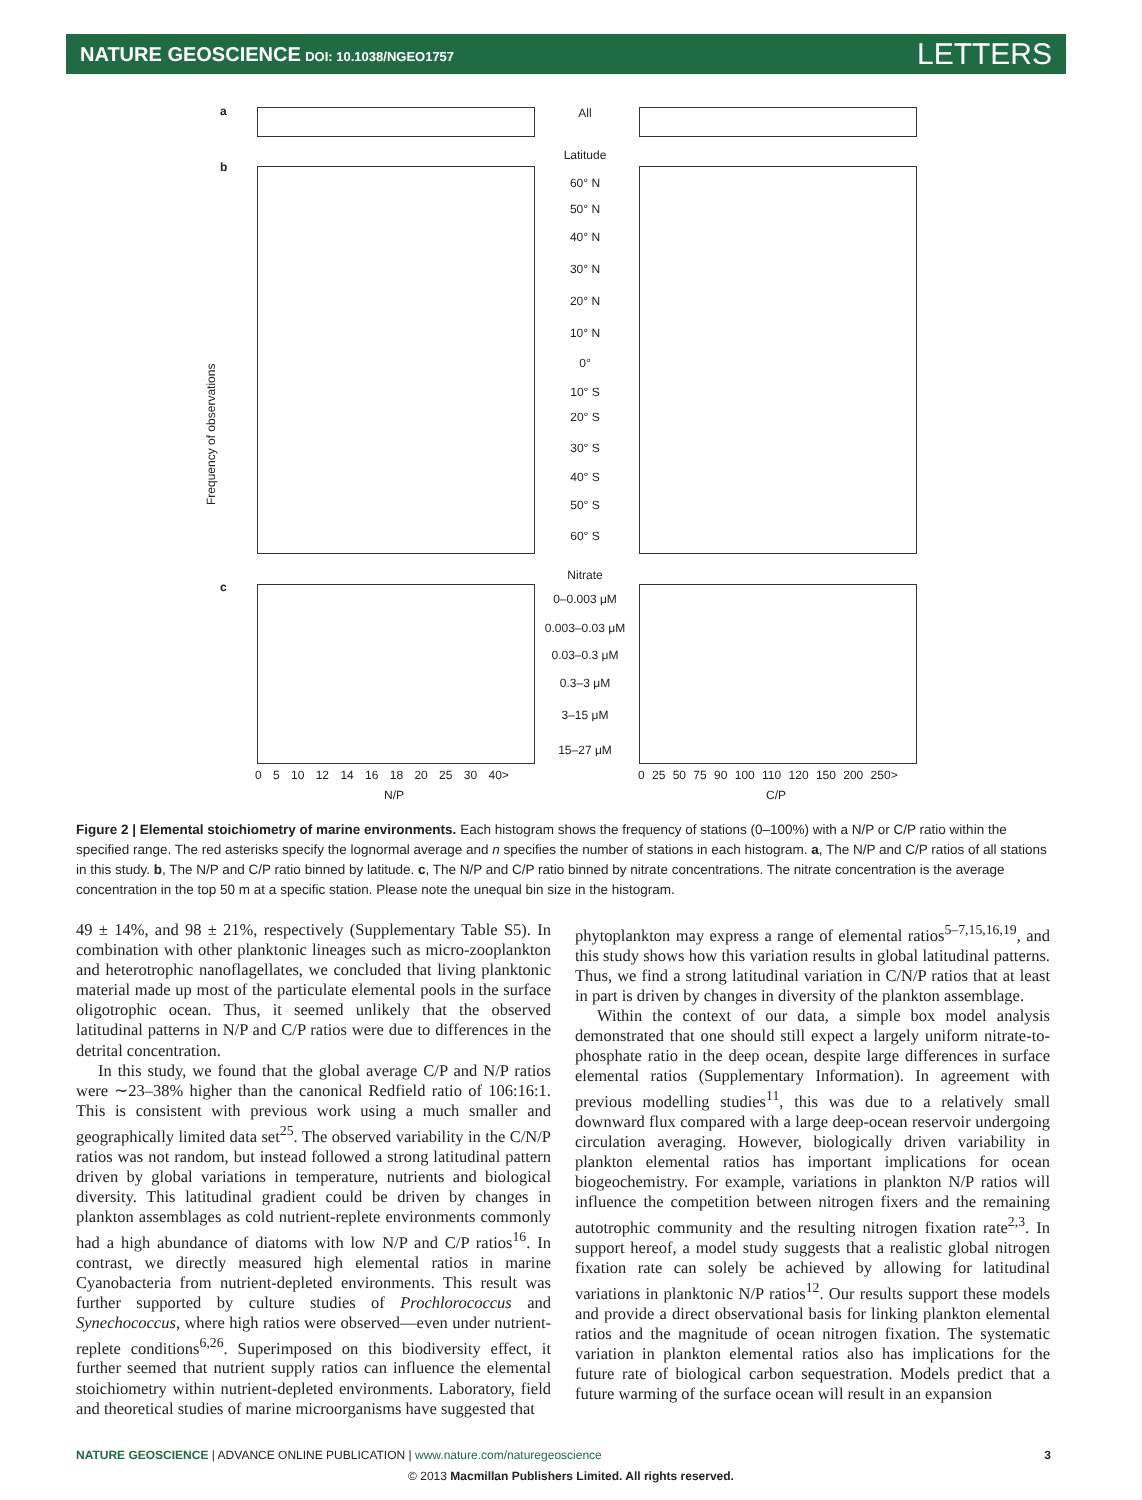NATURE GEOSCIENCE DOI: 10.1038/NGEO1757
LETTERS
a
b
c
All
Latitude
60° N
50° N
40° N
30° N
20° N
10° N
0°
10° S
20° S
30° S
40° S
50° S
60° S
Nitrate
0–0.003 μM
0.003–0.03 μM
0.03–0.3 μM
0.3–3 μM
3–15 μM
15–27 μM
Frequency of observations
0 5 10 12 14 16 18 20 25 30 40>
0 25 50 75 90 100 110 120 150 200 250>
N/P C/P
Figure 2 | Elemental stoichiometry of marine environments. Each histogram shows the frequency of stations (0–100%) with a N/P or C/P ratio within the specified range. The red asterisks specify the lognormal average and n specifies the number of stations in each histogram. a, The N/P and C/P ratios of all stations in this study. b, The N/P and C/P ratio binned by latitude. c, The N/P and C/P ratio binned by nitrate concentrations. The nitrate concentration is the average concentration in the top 50 m at a specific station. Please note the unequal bin size in the histogram.
49 ± 14%, and 98 ± 21%, respectively (Supplementary Table S5). In combination with other planktonic lineages such as micro-zooplankton and heterotrophic nanoflagellates, we concluded that living planktonic material made up most of the particulate elemental pools in the surface oligotrophic ocean. Thus, it seemed unlikely that the observed latitudinal patterns in N/P and C/P ratios were due to differences in the detrital concentration.
In this study, we found that the global average C/P and N/P ratios were ∼23–38% higher than the canonical Redfield ratio of 106:16:1. This is consistent with previous work using a much smaller and geographically limited data set<sup>25</sup>. The observed variability in the C/N/P ratios was not random, but instead followed a strong latitudinal pattern driven by global variations in temperature, nutrients and biological diversity. This latitudinal gradient could be driven by changes in plankton assemblages as cold nutrient-replete environments commonly had a high abundance of diatoms with low N/P and C/P ratios<sup>16</sup>. In contrast, we directly measured high elemental ratios in marine Cyanobacteria from nutrient-depleted environments. This result was further supported by culture studies of Prochlorococcus and Synechococcus, where high ratios were observed—even under nutrient-replete conditions<sup>6,26</sup>. Superimposed on this biodiversity effect, it further seemed that nutrient supply ratios can influence the elemental stoichiometry within nutrient-depleted environments. Laboratory, field and theoretical studies of marine microorganisms have suggested that
phytoplankton may express a range of elemental ratios<sup>5–7,15,16,19</sup>, and this study shows how this variation results in global latitudinal patterns. Thus, we find a strong latitudinal variation in C/N/P ratios that at least in part is driven by changes in diversity of the plankton assemblage.
Within the context of our data, a simple box model analysis demonstrated that one should still expect a largely uniform nitrate-to-phosphate ratio in the deep ocean, despite large differences in surface elemental ratios (Supplementary Information). In agreement with previous modelling studies<sup>11</sup>, this was due to a relatively small downward flux compared with a large deep-ocean reservoir undergoing circulation averaging. However, biologically driven variability in plankton elemental ratios has important implications for ocean biogeochemistry. For example, variations in plankton N/P ratios will influence the competition between nitrogen fixers and the remaining autotrophic community and the resulting nitrogen fixation rate<sup>2,3</sup>. In support hereof, a model study suggests that a realistic global nitrogen fixation rate can solely be achieved by allowing for latitudinal variations in planktonic N/P ratios<sup>12</sup>. Our results support these models and provide a direct observational basis for linking plankton elemental ratios and the magnitude of ocean nitrogen fixation. The systematic variation in plankton elemental ratios also has implications for the future rate of biological carbon sequestration. Models predict that a future warming of the surface ocean will result in an expansion
NATURE GEOSCIENCE | ADVANCE ONLINE PUBLICATION | www.nature.com/naturegeoscience 3
© 2013 Macmillan Publishers Limited. All rights reserved.